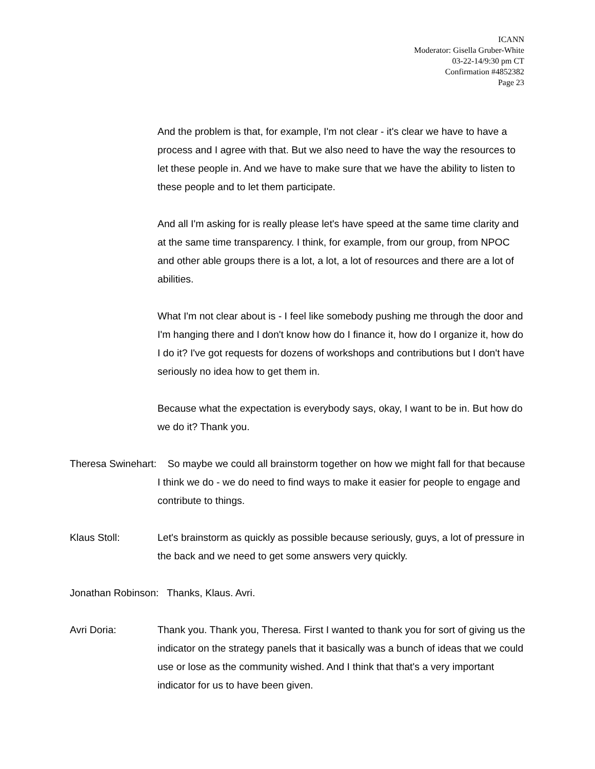ICANN
Moderator: Gisella Gruber-White
03-22-14/9:30 pm CT
Confirmation #4852382
Page 23
And the problem is that, for example, I'm not clear - it's clear we have to have a process and I agree with that. But we also need to have the way the resources to let these people in. And we have to make sure that we have the ability to listen to these people and to let them participate.
And all I'm asking for is really please let's have speed at the same time clarity and at the same time transparency. I think, for example, from our group, from NPOC and other able groups there is a lot, a lot, a lot of resources and there are a lot of abilities.
What I'm not clear about is - I feel like somebody pushing me through the door and I'm hanging there and I don't know how do I finance it, how do I organize it, how do I do it? I've got requests for dozens of workshops and contributions but I don't have seriously no idea how to get them in.
Because what the expectation is everybody says, okay, I want to be in. But how do we do it? Thank you.
Theresa Swinehart: So maybe we could all brainstorm together on how we might fall for that because I think we do - we do need to find ways to make it easier for people to engage and contribute to things.
Klaus Stoll: Let's brainstorm as quickly as possible because seriously, guys, a lot of pressure in the back and we need to get some answers very quickly.
Jonathan Robinson: Thanks, Klaus. Avri.
Avri Doria: Thank you. Thank you, Theresa. First I wanted to thank you for sort of giving us the indicator on the strategy panels that it basically was a bunch of ideas that we could use or lose as the community wished. And I think that that's a very important indicator for us to have been given.